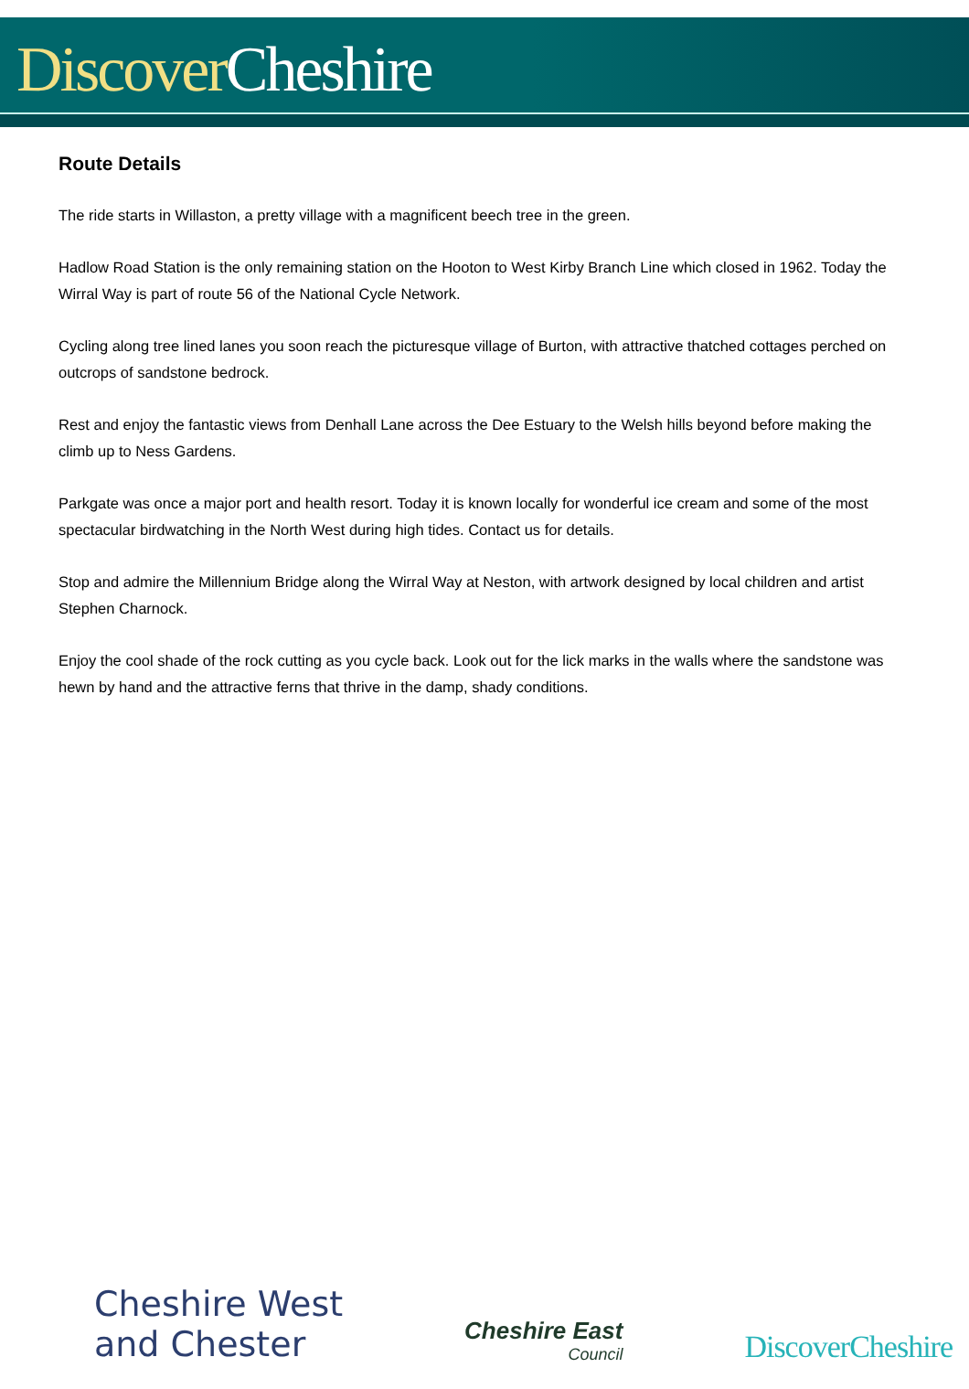Discover Cheshire
Route Details
The ride starts in Willaston, a pretty village with a magnificent beech tree in the green.
Hadlow Road Station is the only remaining station on the Hooton to West Kirby Branch Line which closed in 1962. Today the Wirral Way is part of route 56 of the National Cycle Network.
Cycling along tree lined lanes you soon reach the picturesque village of Burton, with attractive thatched cottages perched on outcrops of sandstone bedrock.
Rest and enjoy the fantastic views from Denhall Lane across the Dee Estuary to the Welsh hills beyond before making the climb up to Ness Gardens.
Parkgate was once a major port and health resort. Today it is known locally for wonderful ice cream and some of the most spectacular birdwatching in the North West during high tides. Contact us for details.
Stop and admire the Millennium Bridge along the Wirral Way at Neston, with artwork designed by local children and artist Stephen Charnock.
Enjoy the cool shade of the rock cutting as you cycle back. Look out for the lick marks in the walls where the sandstone was hewn by hand and the attractive ferns that thrive in the damp, shady conditions.
Cheshire West
and Chester
Cheshire East
Council
DiscoverCheshire